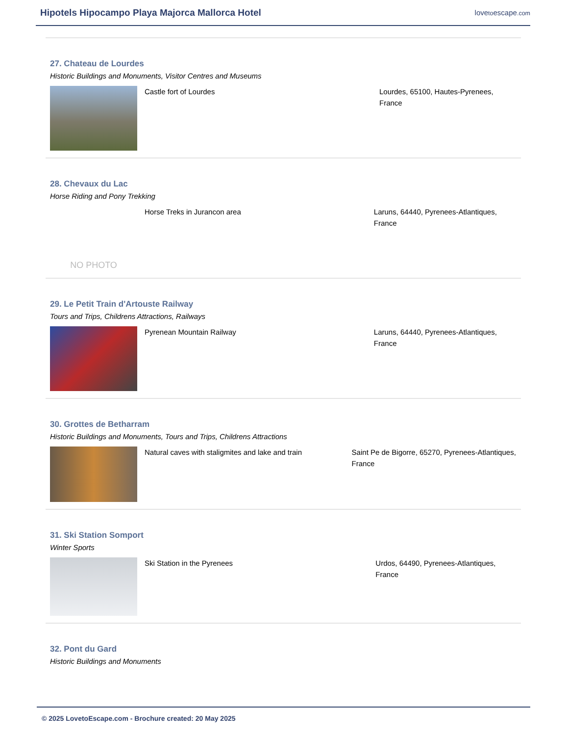Hipotels Hipocampo Playa Majorca Mallorca Hotel
lovetoescape.com
27. Chateau de Lourdes
Historic Buildings and Monuments, Visitor Centres and Museums
Castle fort of Lourdes Lourdes, 65100, Hautes-Pyrenees, France
28. Chevaux du Lac
Horse Riding and Pony Trekking
NO PHOTO
Horse Treks in Jurancon area Laruns, 64440, Pyrenees-Atlantiques, France
29. Le Petit Train d'Artouste Railway
Tours and Trips, Childrens Attractions, Railways
Pyrenean Mountain Railway Laruns, 64440, Pyrenees-Atlantiques, France
30. Grottes de Betharram
Historic Buildings and Monuments, Tours and Trips, Childrens Attractions
Natural caves with staligmites and lake and train Saint Pe de Bigorre, 65270, Pyrenees-Atlantiques, France
31. Ski Station Somport
Winter Sports
Ski Station in the Pyrenees Urdos, 64490, Pyrenees-Atlantiques, France
32. Pont du Gard
Historic Buildings and Monuments
© 2025 LovetoEscape.com - Brochure created: 20 May 2025